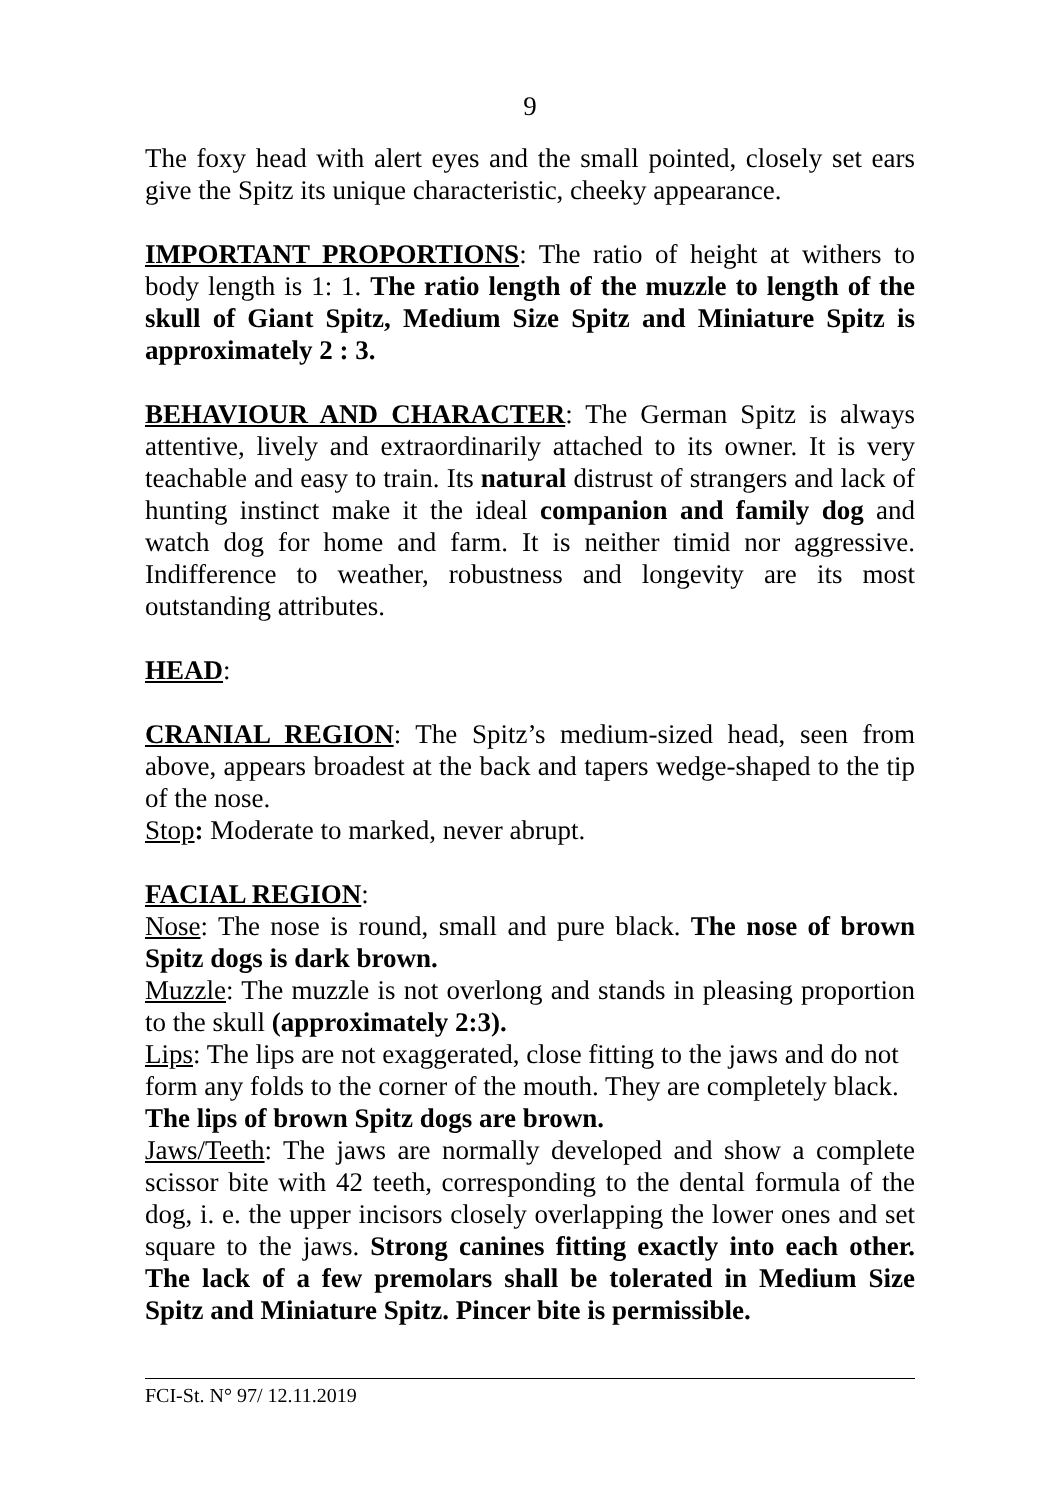9
The foxy head with alert eyes and the small pointed, closely set ears give the Spitz its unique characteristic, cheeky appearance.
IMPORTANT PROPORTIONS: The ratio of height at withers to body length is 1: 1. The ratio length of the muzzle to length of the skull of Giant Spitz, Medium Size Spitz and Miniature Spitz is approximately 2 : 3.
BEHAVIOUR AND CHARACTER: The German Spitz is always attentive, lively and extraordinarily attached to its owner. It is very teachable and easy to train. Its natural distrust of strangers and lack of hunting instinct make it the ideal companion and family dog and watch dog for home and farm. It is neither timid nor aggressive. Indifference to weather, robustness and longevity are its most outstanding attributes.
HEAD:
CRANIAL REGION: The Spitz’s medium-sized head, seen from above, appears broadest at the back and tapers wedge-shaped to the tip of the nose.
Stop: Moderate to marked, never abrupt.
FACIAL REGION:
Nose: The nose is round, small and pure black. The nose of brown Spitz dogs is dark brown.
Muzzle: The muzzle is not overlong and stands in pleasing proportion to the skull (approximately 2:3).
Lips: The lips are not exaggerated, close fitting to the jaws and do not form any folds to the corner of the mouth. They are completely black. The lips of brown Spitz dogs are brown.
Jaws/Teeth: The jaws are normally developed and show a complete scissor bite with 42 teeth, corresponding to the dental formula of the dog, i. e. the upper incisors closely overlapping the lower ones and set square to the jaws. Strong canines fitting exactly into each other. The lack of a few premolars shall be tolerated in Medium Size Spitz and Miniature Spitz. Pincer bite is permissible.
FCI-St. N° 97/ 12.11.2019